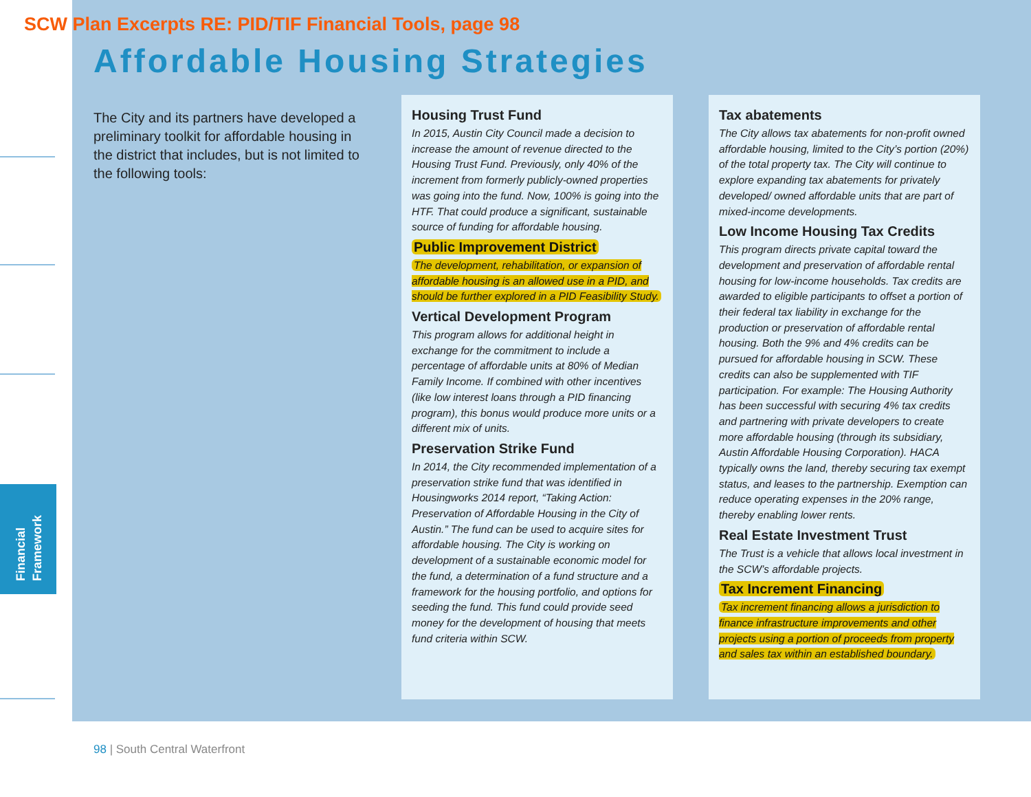SCW Plan Excerpts RE: PID/TIF Financial Tools, page 98
Affordable Housing Strategies
The City and its partners have developed a preliminary toolkit for affordable housing in the district that includes, but is not limited to the following tools:
Housing Trust Fund
In 2015, Austin City Council made a decision to increase the amount of revenue directed to the Housing Trust Fund. Previously, only 40% of the increment from formerly publicly-owned properties was going into the fund. Now, 100% is going into the HTF. That could produce a significant, sustainable source of funding for affordable housing.
Public Improvement District
The development, rehabilitation, or expansion of affordable housing is an allowed use in a PID, and should be further explored in a PID Feasibility Study.
Vertical Development Program
This program allows for additional height in exchange for the commitment to include a percentage of affordable units at 80% of Median Family Income. If combined with other incentives (like low interest loans through a PID financing program), this bonus would produce more units or a different mix of units.
Preservation Strike Fund
In 2014, the City recommended implementation of a preservation strike fund that was identified in Housingworks 2014 report, “Taking Action: Preservation of Affordable Housing in the City of Austin.” The fund can be used to acquire sites for affordable housing. The City is working on development of a sustainable economic model for the fund, a determination of a fund structure and a framework for the housing portfolio, and options for seeding the fund. This fund could provide seed money for the development of housing that meets fund criteria within SCW.
Tax abatements
The City allows tax abatements for non-profit owned affordable housing, limited to the City’s portion (20%) of the total property tax. The City will continue to explore expanding tax abatements for privately developed/ owned affordable units that are part of mixed-income developments.
Low Income Housing Tax Credits
This program directs private capital toward the development and preservation of affordable rental housing for low-income households. Tax credits are awarded to eligible participants to offset a portion of their federal tax liability in exchange for the production or preservation of affordable rental housing. Both the 9% and 4% credits can be pursued for affordable housing in SCW. These credits can also be supplemented with TIF participation. For example: The Housing Authority has been successful with securing 4% tax credits and partnering with private developers to create more affordable housing (through its subsidiary, Austin Affordable Housing Corporation). HACA typically owns the land, thereby securing tax exempt status, and leases to the partnership. Exemption can reduce operating expenses in the 20% range, thereby enabling lower rents.
Real Estate Investment Trust
The Trust is a vehicle that allows local investment in the SCW’s affordable projects.
Tax Increment Financing
Tax increment financing allows a jurisdiction to finance infrastructure improvements and other projects using a portion of proceeds from property and sales tax within an established boundary.
Financial
Framework
98 | South Central Waterfront